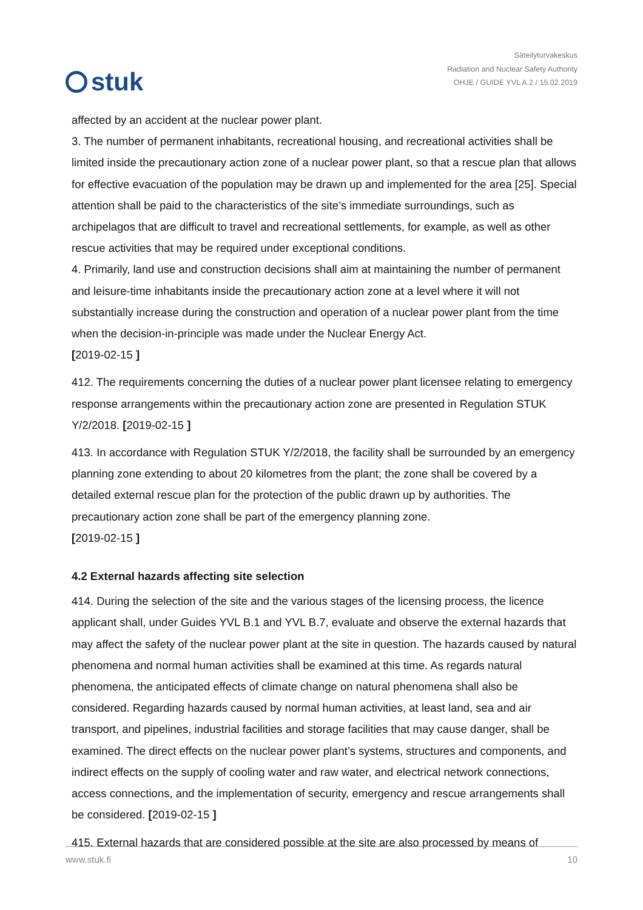stuk
Säteilyturvakeskus
Radiation and Nuclear Safety Authority
OHJE / GUIDE YVL A.2 / 15.02.2019
affected by an accident at the nuclear power plant.
3. The number of permanent inhabitants, recreational housing, and recreational activities shall be limited inside the precautionary action zone of a nuclear power plant, so that a rescue plan that allows for effective evacuation of the population may be drawn up and implemented for the area [25]. Special attention shall be paid to the characteristics of the site’s immediate surroundings, such as archipelagos that are difficult to travel and recreational settlements, for example, as well as other rescue activities that may be required under exceptional conditions.
4. Primarily, land use and construction decisions shall aim at maintaining the number of permanent and leisure-time inhabitants inside the precautionary action zone at a level where it will not substantially increase during the construction and operation of a nuclear power plant from the time when the decision-in-principle was made under the Nuclear Energy Act.
[2019-02-15 ]
412. The requirements concerning the duties of a nuclear power plant licensee relating to emergency response arrangements within the precautionary action zone are presented in Regulation STUK Y/2/2018. [2019-02-15 ]
413. In accordance with Regulation STUK Y/2/2018, the facility shall be surrounded by an emergency planning zone extending to about 20 kilometres from the plant; the zone shall be covered by a detailed external rescue plan for the protection of the public drawn up by authorities. The precautionary action zone shall be part of the emergency planning zone.
[2019-02-15 ]
4.2 External hazards affecting site selection
414. During the selection of the site and the various stages of the licensing process, the licence applicant shall, under Guides YVL B.1 and YVL B.7, evaluate and observe the external hazards that may affect the safety of the nuclear power plant at the site in question. The hazards caused by natural phenomena and normal human activities shall be examined at this time. As regards natural phenomena, the anticipated effects of climate change on natural phenomena shall also be considered. Regarding hazards caused by normal human activities, at least land, sea and air transport, and pipelines, industrial facilities and storage facilities that may cause danger, shall be examined. The direct effects on the nuclear power plant’s systems, structures and components, and indirect effects on the supply of cooling water and raw water, and electrical network connections, access connections, and the implementation of security, emergency and rescue arrangements shall be considered. [2019-02-15 ]
415. External hazards that are considered possible at the site are also processed by means of
www.stuk.fi 10